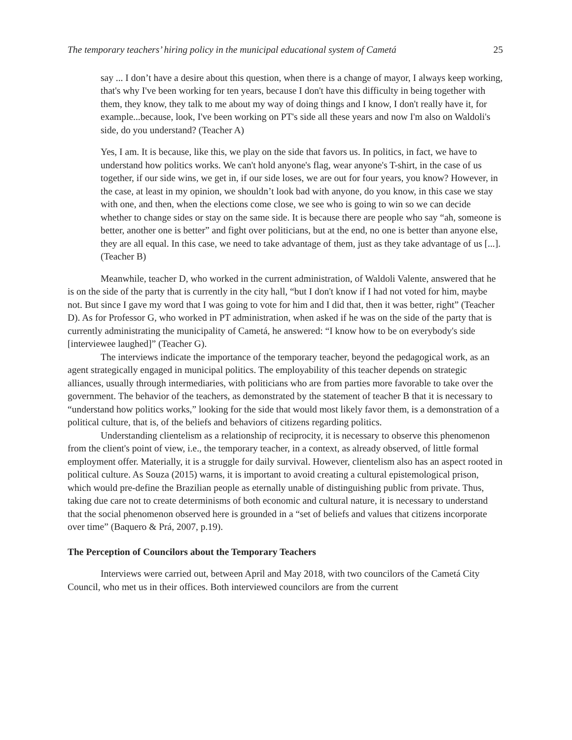The temporary teachers’ hiring policy in the municipal educational system of Cametá 25
say ... I don’t have a desire about this question, when there is a change of mayor, I always keep working, that's why I've been working for ten years, because I don't have this difficulty in being together with them, they know, they talk to me about my way of doing things and I know, I don't really have it, for example...because, look, I've been working on PT's side all these years and now I'm also on Waldoli's side, do you understand? (Teacher A)
Yes, I am. It is because, like this, we play on the side that favors us. In politics, in fact, we have to understand how politics works. We can't hold anyone's flag, wear anyone's T-shirt, in the case of us together, if our side wins, we get in, if our side loses, we are out for four years, you know? However, in the case, at least in my opinion, we shouldn’t look bad with anyone, do you know, in this case we stay with one, and then, when the elections come close, we see who is going to win so we can decide whether to change sides or stay on the same side. It is because there are people who say “ah, someone is better, another one is better” and fight over politicians, but at the end, no one is better than anyone else, they are all equal. In this case, we need to take advantage of them, just as they take advantage of us [...]. (Teacher B)
Meanwhile, teacher D, who worked in the current administration, of Waldoli Valente, answered that he is on the side of the party that is currently in the city hall, “but I don't know if I had not voted for him, maybe not. But since I gave my word that I was going to vote for him and I did that, then it was better, right” (Teacher D). As for Professor G, who worked in PT administration, when asked if he was on the side of the party that is currently administrating the municipality of Cametá, he answered: “I know how to be on everybody's side [interviewee laughed]” (Teacher G).
The interviews indicate the importance of the temporary teacher, beyond the pedagogical work, as an agent strategically engaged in municipal politics. The employability of this teacher depends on strategic alliances, usually through intermediaries, with politicians who are from parties more favorable to take over the government. The behavior of the teachers, as demonstrated by the statement of teacher B that it is necessary to “understand how politics works,” looking for the side that would most likely favor them, is a demonstration of a political culture, that is, of the beliefs and behaviors of citizens regarding politics.
Understanding clientelism as a relationship of reciprocity, it is necessary to observe this phenomenon from the client's point of view, i.e., the temporary teacher, in a context, as already observed, of little formal employment offer. Materially, it is a struggle for daily survival. However, clientelism also has an aspect rooted in political culture. As Souza (2015) warns, it is important to avoid creating a cultural epistemological prison, which would pre-define the Brazilian people as eternally unable of distinguishing public from private. Thus, taking due care not to create determinisms of both economic and cultural nature, it is necessary to understand that the social phenomenon observed here is grounded in a “set of beliefs and values that citizens incorporate over time” (Baquero & Prá, 2007, p.19).
The Perception of Councilors about the Temporary Teachers
Interviews were carried out, between April and May 2018, with two councilors of the Cametá City Council, who met us in their offices. Both interviewed councilors are from the current